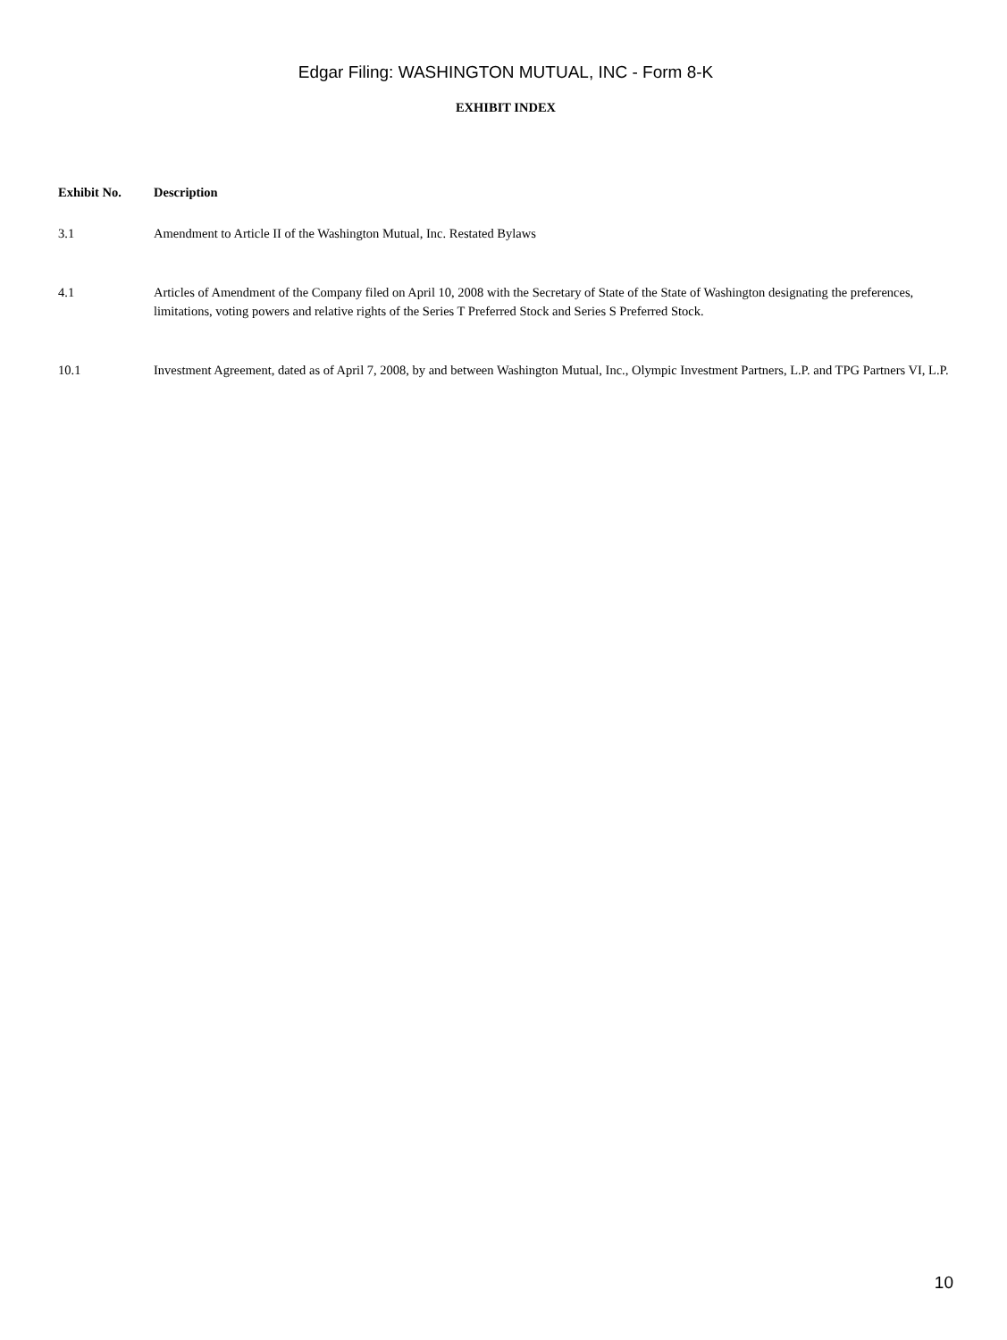Edgar Filing: WASHINGTON MUTUAL, INC - Form 8-K
EXHIBIT INDEX
| Exhibit No. | Description |
| --- | --- |
| 3.1 | Amendment to Article II of the Washington Mutual, Inc. Restated Bylaws |
| 4.1 | Articles of Amendment of the Company filed on April 10, 2008 with the Secretary of State of the State of Washington designating the preferences, limitations, voting powers and relative rights of the Series T Preferred Stock and Series S Preferred Stock. |
| 10.1 | Investment Agreement, dated as of April 7, 2008, by and between Washington Mutual, Inc., Olympic Investment Partners, L.P. and TPG Partners VI, L.P. |
10